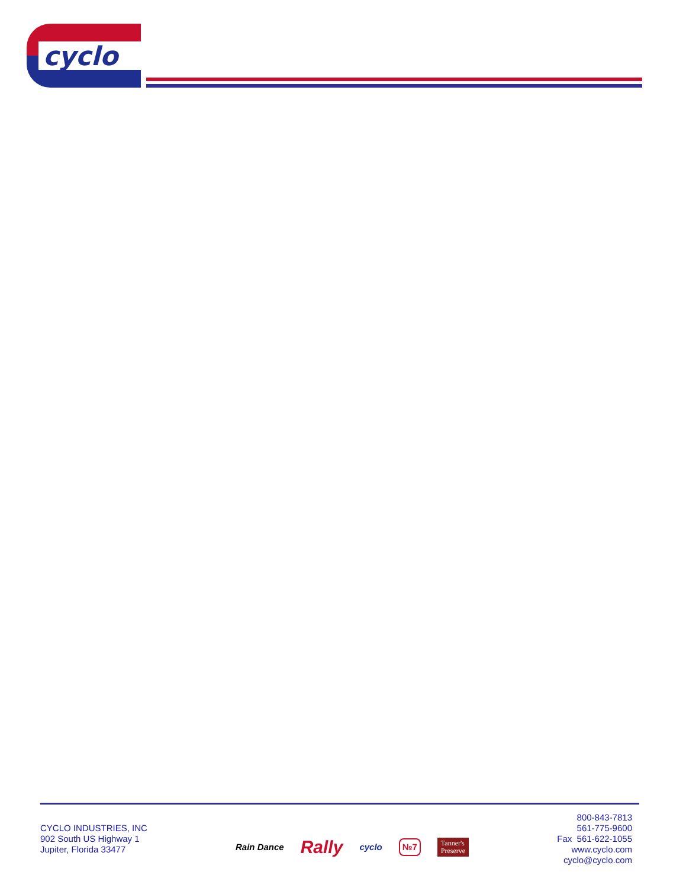cyclo
CYCLO INDUSTRIES, INC
902 South US Highway 1
Jupiter, Florida 33477
Rain Dance Rally cyclo №7 Tanner's
Preserve
800-843-7813
561-775-9600
Fax 561-622-1055
www.cyclo.com
cyclo@cyclo.com